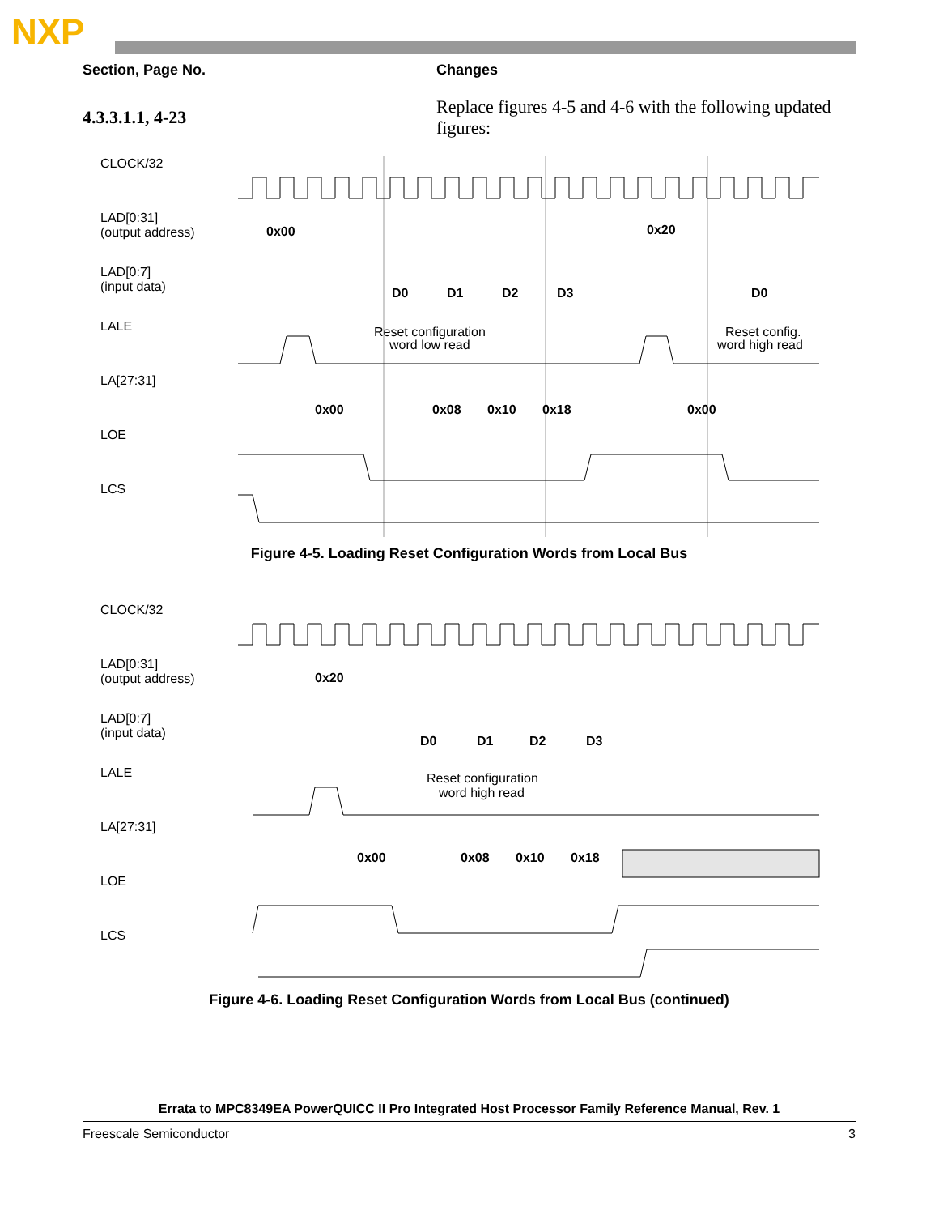NXP
| Section, Page No. | Changes |
| --- | --- |
| 4.3.3.1.1, 4-23 | Replace figures 4-5 and 4-6 with the following updated figures: |
CLOCK/32
LAD[0:31]
(output address)
LAD[0:7]
(input data)
LALE
LA[27:31]
LOE
LCS
0x00
0x20
D0
D1
D2
D3
D0
Reset configuration
word low read
Reset config.
word high read
0x00
0x08
0x10
0x18
0x00
Figure 4-5. Loading Reset Configuration Words from Local Bus
CLOCK/32
LAD[0:31]
(output address)
LAD[0:7]
(input data)
LALE
LA[27:31]
LOE
LCS
0x20
D0
D1
D2
D3
Reset configuration
word high read
0x00
0x08
0x10
0x18
Figure 4-6. Loading Reset Configuration Words from Local Bus (continued)
Errata to MPC8349EA PowerQUICC II Pro Integrated Host Processor Family Reference Manual, Rev. 1
Freescale Semiconductor 3